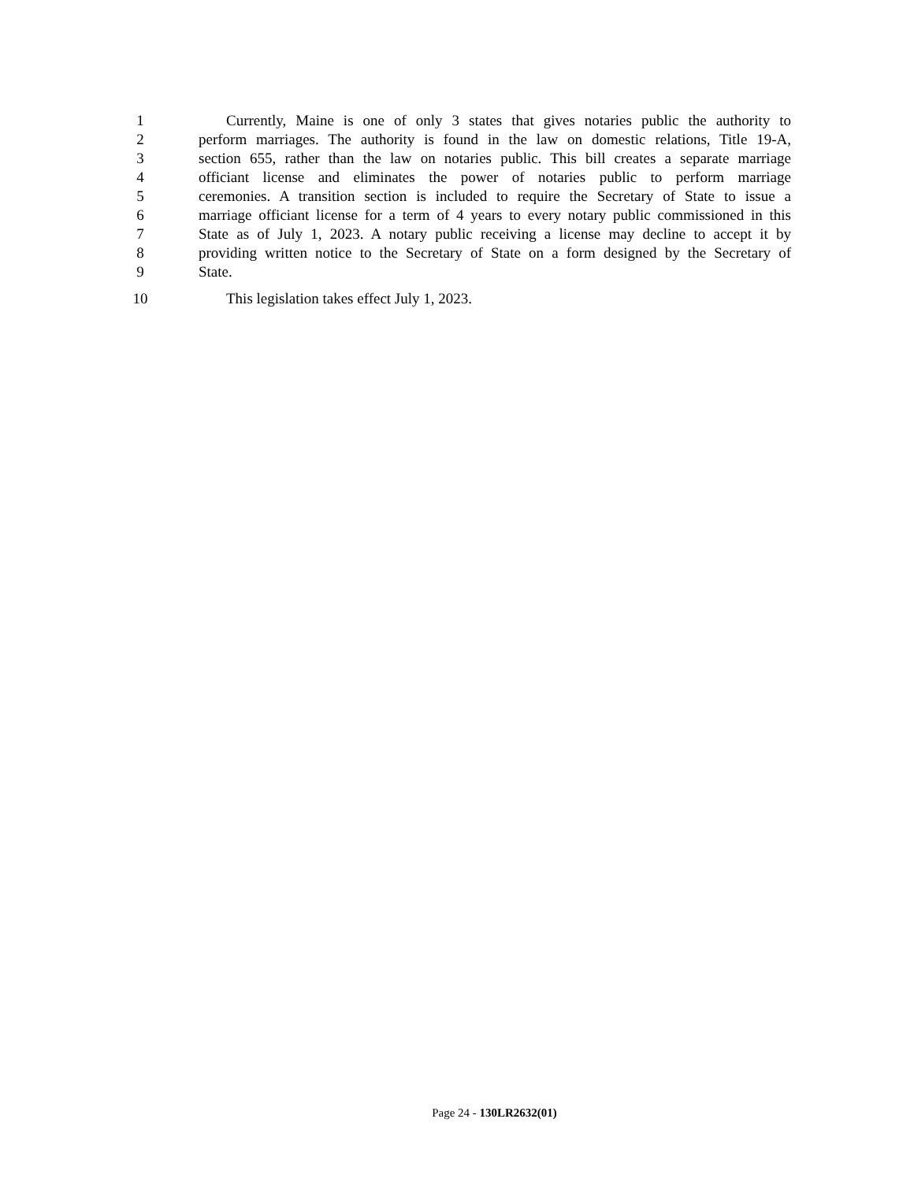1 Currently, Maine is one of only 3 states that gives notaries public the authority to
2 perform marriages. The authority is found in the law on domestic relations, Title 19-A,
3 section 655, rather than the law on notaries public. This bill creates a separate marriage
4 officiant license and eliminates the power of notaries public to perform marriage
5 ceremonies. A transition section is included to require the Secretary of State to issue a
6 marriage officiant license for a term of 4 years to every notary public commissioned in this
7 State as of July 1, 2023. A notary public receiving a license may decline to accept it by
8 providing written notice to the Secretary of State on a form designed by the Secretary of
9 State.
10 This legislation takes effect July 1, 2023.
Page 24 - 130LR2632(01)